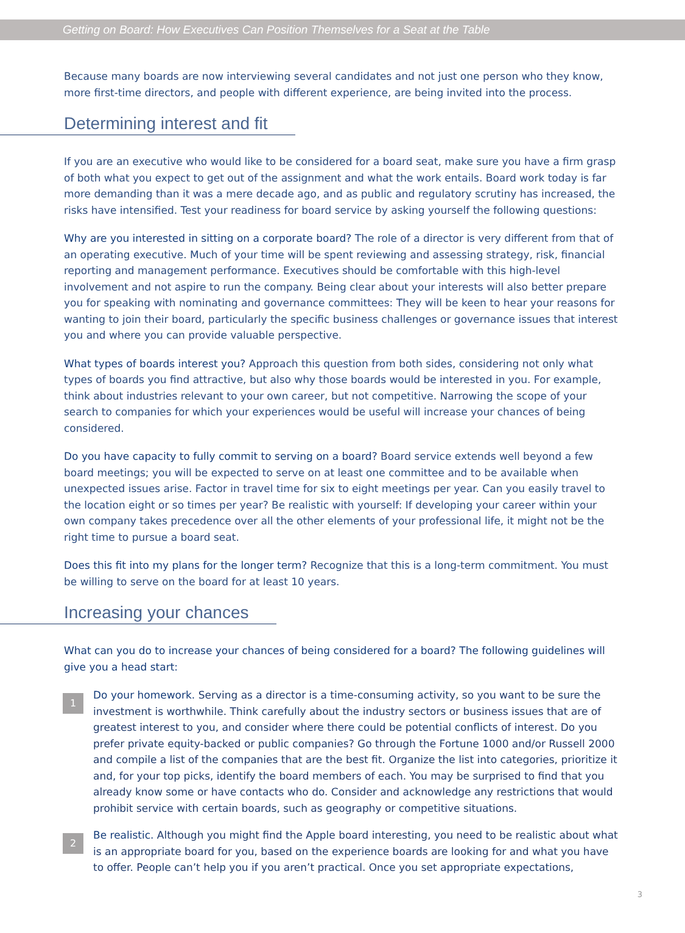Getting on Board: How Executives Can Position Themselves for a Seat at the Table
Because many boards are now interviewing several candidates and not just one person who they know, more first-time directors, and people with different experience, are being invited into the process.
Determining interest and fit
If you are an executive who would like to be considered for a board seat, make sure you have a firm grasp of both what you expect to get out of the assignment and what the work entails. Board work today is far more demanding than it was a mere decade ago, and as public and regulatory scrutiny has increased, the risks have intensified. Test your readiness for board service by asking yourself the following questions:
Why are you interested in sitting on a corporate board? The role of a director is very different from that of an operating executive. Much of your time will be spent reviewing and assessing strategy, risk, financial reporting and management performance. Executives should be comfortable with this high-level involvement and not aspire to run the company. Being clear about your interests will also better prepare you for speaking with nominating and governance committees: They will be keen to hear your reasons for wanting to join their board, particularly the specific business challenges or governance issues that interest you and where you can provide valuable perspective.
What types of boards interest you? Approach this question from both sides, considering not only what types of boards you find attractive, but also why those boards would be interested in you. For example, think about industries relevant to your own career, but not competitive. Narrowing the scope of your search to companies for which your experiences would be useful will increase your chances of being considered.
Do you have capacity to fully commit to serving on a board? Board service extends well beyond a few board meetings; you will be expected to serve on at least one committee and to be available when unexpected issues arise. Factor in travel time for six to eight meetings per year. Can you easily travel to the location eight or so times per year? Be realistic with yourself: If developing your career within your own company takes precedence over all the other elements of your professional life, it might not be the right time to pursue a board seat.
Does this fit into my plans for the longer term? Recognize that this is a long-term commitment. You must be willing to serve on the board for at least 10 years.
Increasing your chances
What can you do to increase your chances of being considered for a board? The following guidelines will give you a head start:
1
Do your homework. Serving as a director is a time-consuming activity, so you want to be sure the investment is worthwhile. Think carefully about the industry sectors or business issues that are of greatest interest to you, and consider where there could be potential conflicts of interest. Do you prefer private equity-backed or public companies? Go through the Fortune 1000 and/or Russell 2000 and compile a list of the companies that are the best fit. Organize the list into categories, prioritize it and, for your top picks, identify the board members of each. You may be surprised to find that you already know some or have contacts who do. Consider and acknowledge any restrictions that would prohibit service with certain boards, such as geography or competitive situations.
2
Be realistic. Although you might find the Apple board interesting, you need to be realistic about what is an appropriate board for you, based on the experience boards are looking for and what you have to offer. People can’t help you if you aren’t practical. Once you set appropriate expectations,
3